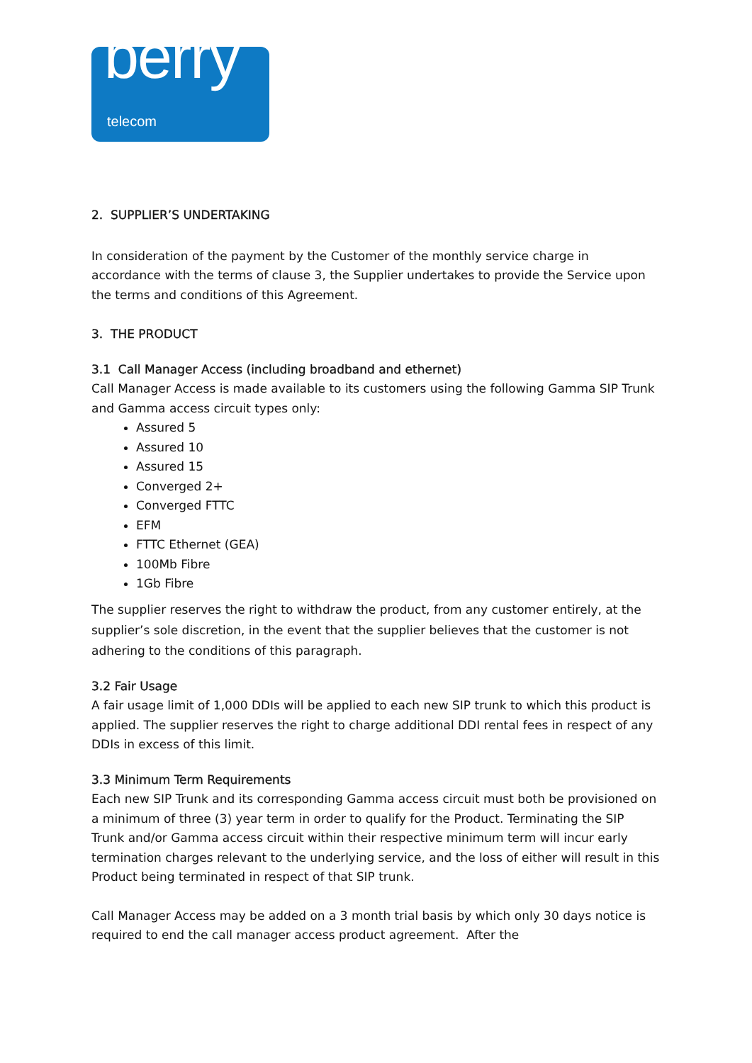berry telecom
2. SUPPLIER’S UNDERTAKING
In consideration of the payment by the Customer of the monthly service charge in accordance with the terms of clause 3, the Supplier undertakes to provide the Service upon the terms and conditions of this Agreement.
3. THE PRODUCT
3.1 Call Manager Access (including broadband and ethernet)
Call Manager Access is made available to its customers using the following Gamma SIP Trunk and Gamma access circuit types only:
Assured 5
Assured 10
Assured 15
Converged 2+
Converged FTTC
EFM
FTTC Ethernet (GEA)
100Mb Fibre
1Gb Fibre
The supplier reserves the right to withdraw the product, from any customer entirely, at the supplier’s sole discretion, in the event that the supplier believes that the customer is not adhering to the conditions of this paragraph.
3.2 Fair Usage
A fair usage limit of 1,000 DDIs will be applied to each new SIP trunk to which this product is applied. The supplier reserves the right to charge additional DDI rental fees in respect of any DDIs in excess of this limit.
3.3 Minimum Term Requirements
Each new SIP Trunk and its corresponding Gamma access circuit must both be provisioned on a minimum of three (3) year term in order to qualify for the Product. Terminating the SIP Trunk and/or Gamma access circuit within their respective minimum term will incur early termination charges relevant to the underlying service, and the loss of either will result in this Product being terminated in respect of that SIP trunk.
Call Manager Access may be added on a 3 month trial basis by which only 30 days notice is required to end the call manager access product agreement. After the